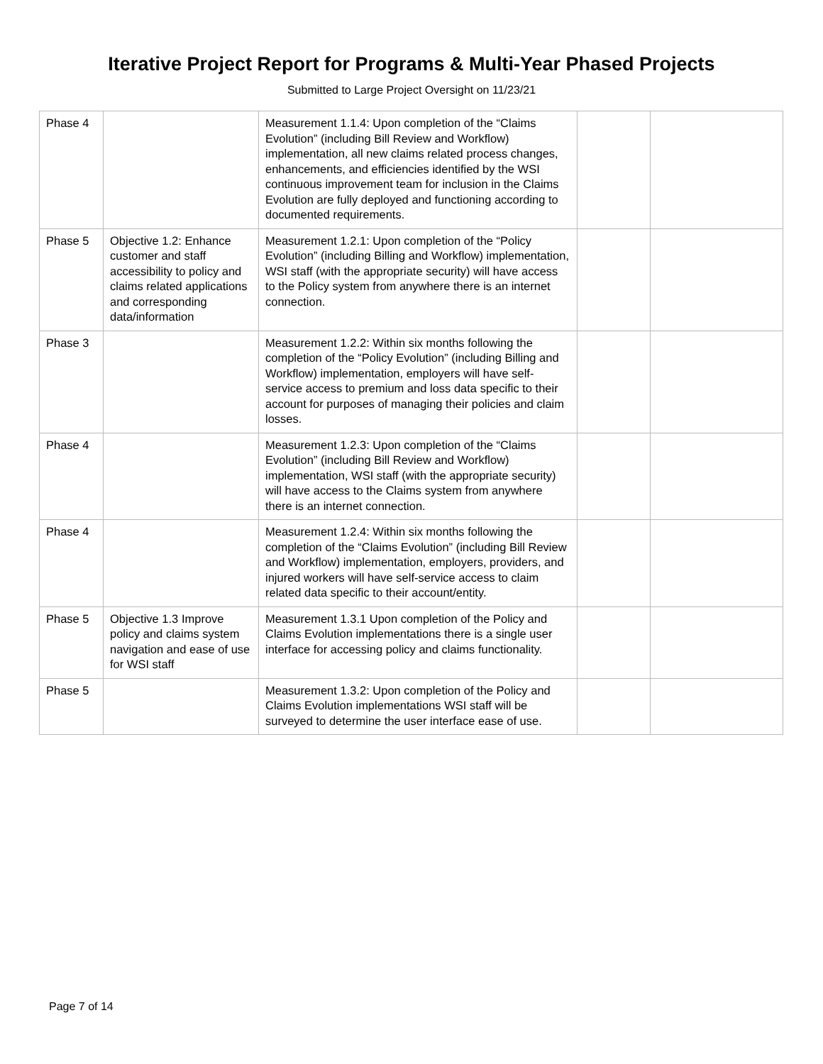Iterative Project Report for Programs & Multi-Year Phased Projects
Submitted to Large Project Oversight on 11/23/21
| Phase 4 | | Measurement 1.1.4: Upon completion of the “Claims Evolution” (including Bill Review and Workflow) implementation, all new claims related process changes, enhancements, and efficiencies identified by the WSI continuous improvement team for inclusion in the Claims Evolution are fully deployed and functioning according to documented requirements. | | |
| Phase 5 | Objective 1.2: Enhance customer and staff accessibility to policy and claims related applications and corresponding data/information | Measurement 1.2.1: Upon completion of the “Policy Evolution” (including Billing and Workflow) implementation, WSI staff (with the appropriate security) will have access to the Policy system from anywhere there is an internet connection. | | |
| Phase 3 | | Measurement 1.2.2: Within six months following the completion of the “Policy Evolution” (including Billing and Workflow) implementation, employers will have self-service access to premium and loss data specific to their account for purposes of managing their policies and claim losses. | | |
| Phase 4 | | Measurement 1.2.3: Upon completion of the “Claims Evolution” (including Bill Review and Workflow) implementation, WSI staff (with the appropriate security) will have access to the Claims system from anywhere there is an internet connection. | | |
| Phase 4 | | Measurement 1.2.4: Within six months following the completion of the “Claims Evolution” (including Bill Review and Workflow) implementation, employers, providers, and injured workers will have self-service access to claim related data specific to their account/entity. | | |
| Phase 5 | Objective 1.3 Improve policy and claims system navigation and ease of use for WSI staff | Measurement 1.3.1 Upon completion of the Policy and Claims Evolution implementations there is a single user interface for accessing policy and claims functionality. | | |
| Phase 5 | | Measurement 1.3.2: Upon completion of the Policy and Claims Evolution implementations WSI staff will be surveyed to determine the user interface ease of use. | | |
Page 7 of 14